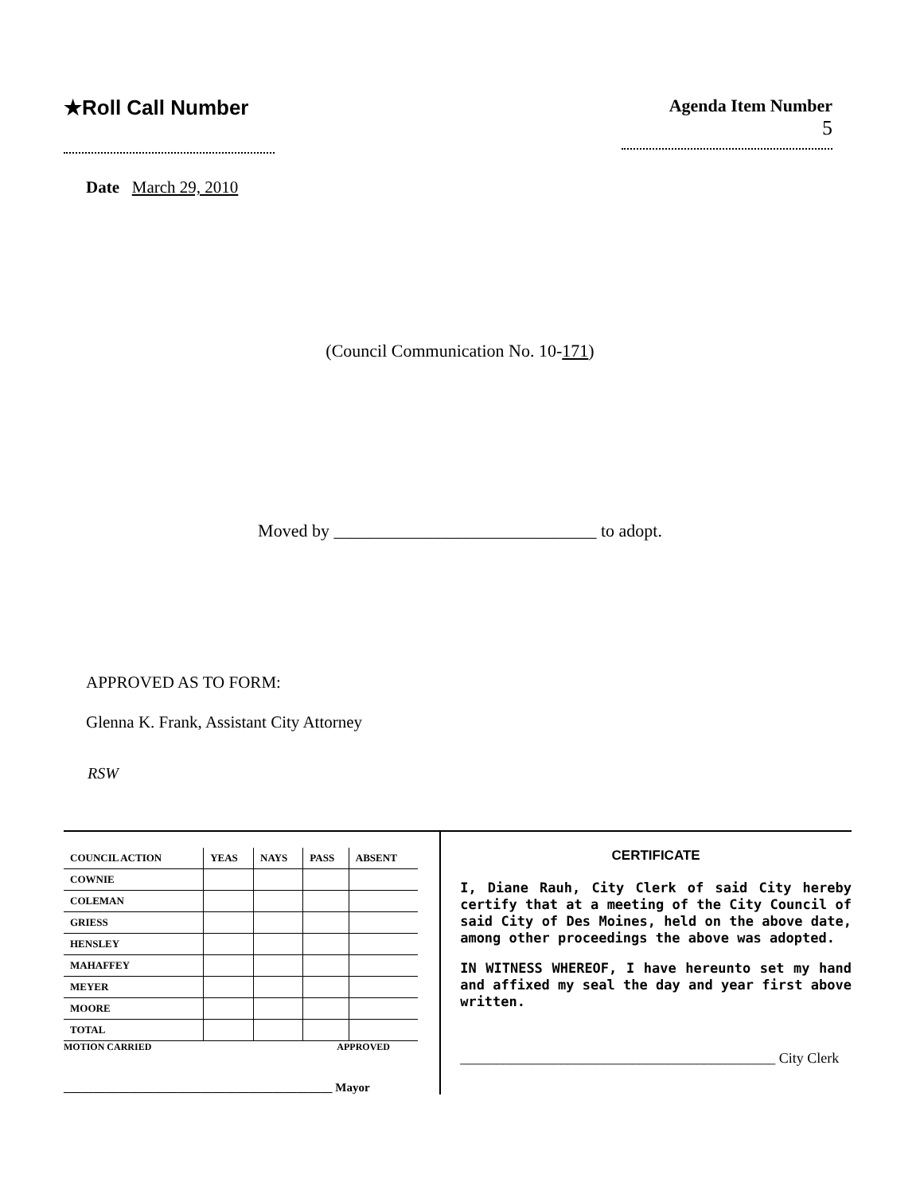★Roll Call Number
Agenda Item Number
5
Date March 29, 2010
(Council Communication No. 10-171)
Moved by ______________________________ to adopt.
APPROVED AS TO FORM:
Glenna K. Frank, Assistant City Attorney
RSW
| COUNCIL ACTION | YEAS | NAYS | PASS | ABSENT |
| --- | --- | --- | --- | --- |
| COWNIE | | | | |
| COLEMAN | | | | |
| GRIESS | | | | |
| HENSLEY | | | | |
| MAHAFFEY | | | | |
| MEYER | | | | |
| MOORE | | | | |
| TOTAL | | | | |
MOTION CARRIED APPROVED
_____________________________________________ Mayor
CERTIFICATE
I, Diane Rauh, City Clerk of said City hereby certify that at a meeting of the City Council of said City of Des Moines, held on the above date, among other proceedings the above was adopted.
IN WITNESS WHEREOF, I have hereunto set my hand and affixed my seal the day and year first above written.
____________________________________________ City Clerk